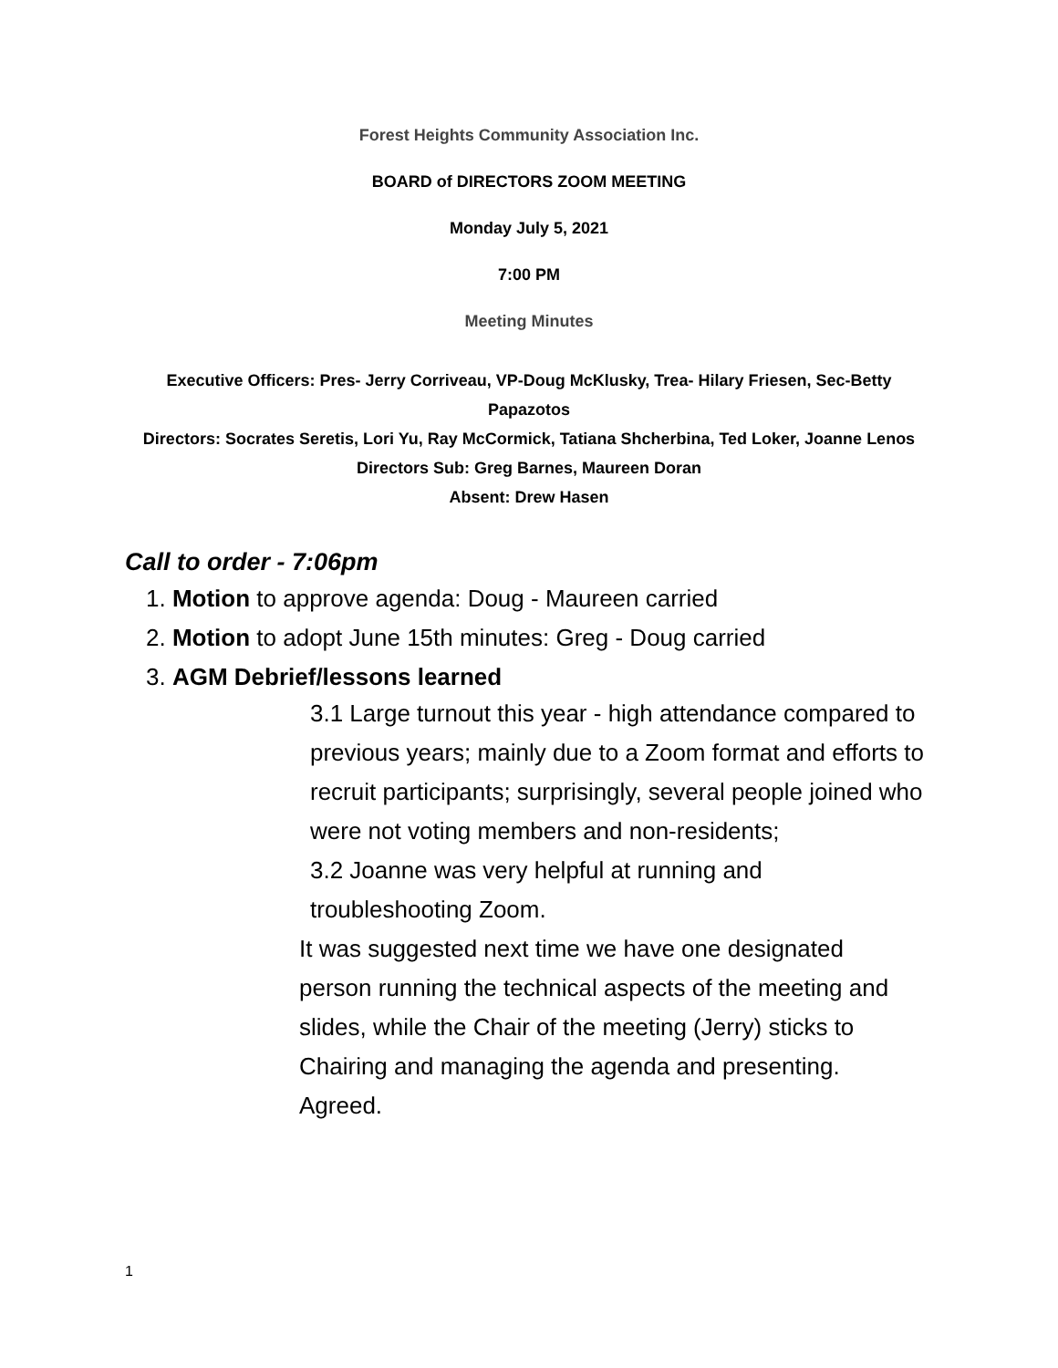Forest Heights Community Association Inc.
BOARD of DIRECTORS ZOOM MEETING
Monday July 5, 2021
7:00 PM
Meeting Minutes
Executive Officers: Pres- Jerry Corriveau, VP-Doug McKlusky, Trea- Hilary Friesen, Sec-Betty Papazotos
Directors: Socrates Seretis, Lori Yu, Ray McCormick, Tatiana Shcherbina, Ted Loker, Joanne Lenos
Directors Sub: Greg Barnes, Maureen Doran
Absent: Drew Hasen
Call to order - 7:06pm
1. Motion to approve agenda: Doug - Maureen carried
2. Motion to adopt June 15th minutes: Greg - Doug carried
3. AGM Debrief/lessons learned
3.1 Large turnout this year - high attendance compared to previous years; mainly due to a Zoom format and efforts to recruit participants; surprisingly, several people joined who were not voting members and non-residents;
3.2 Joanne was very helpful at running and troubleshooting Zoom.
It was suggested next time we have one designated person running the technical aspects of the meeting and slides, while the Chair of the meeting (Jerry) sticks to Chairing and managing the agenda and presenting. Agreed.
1